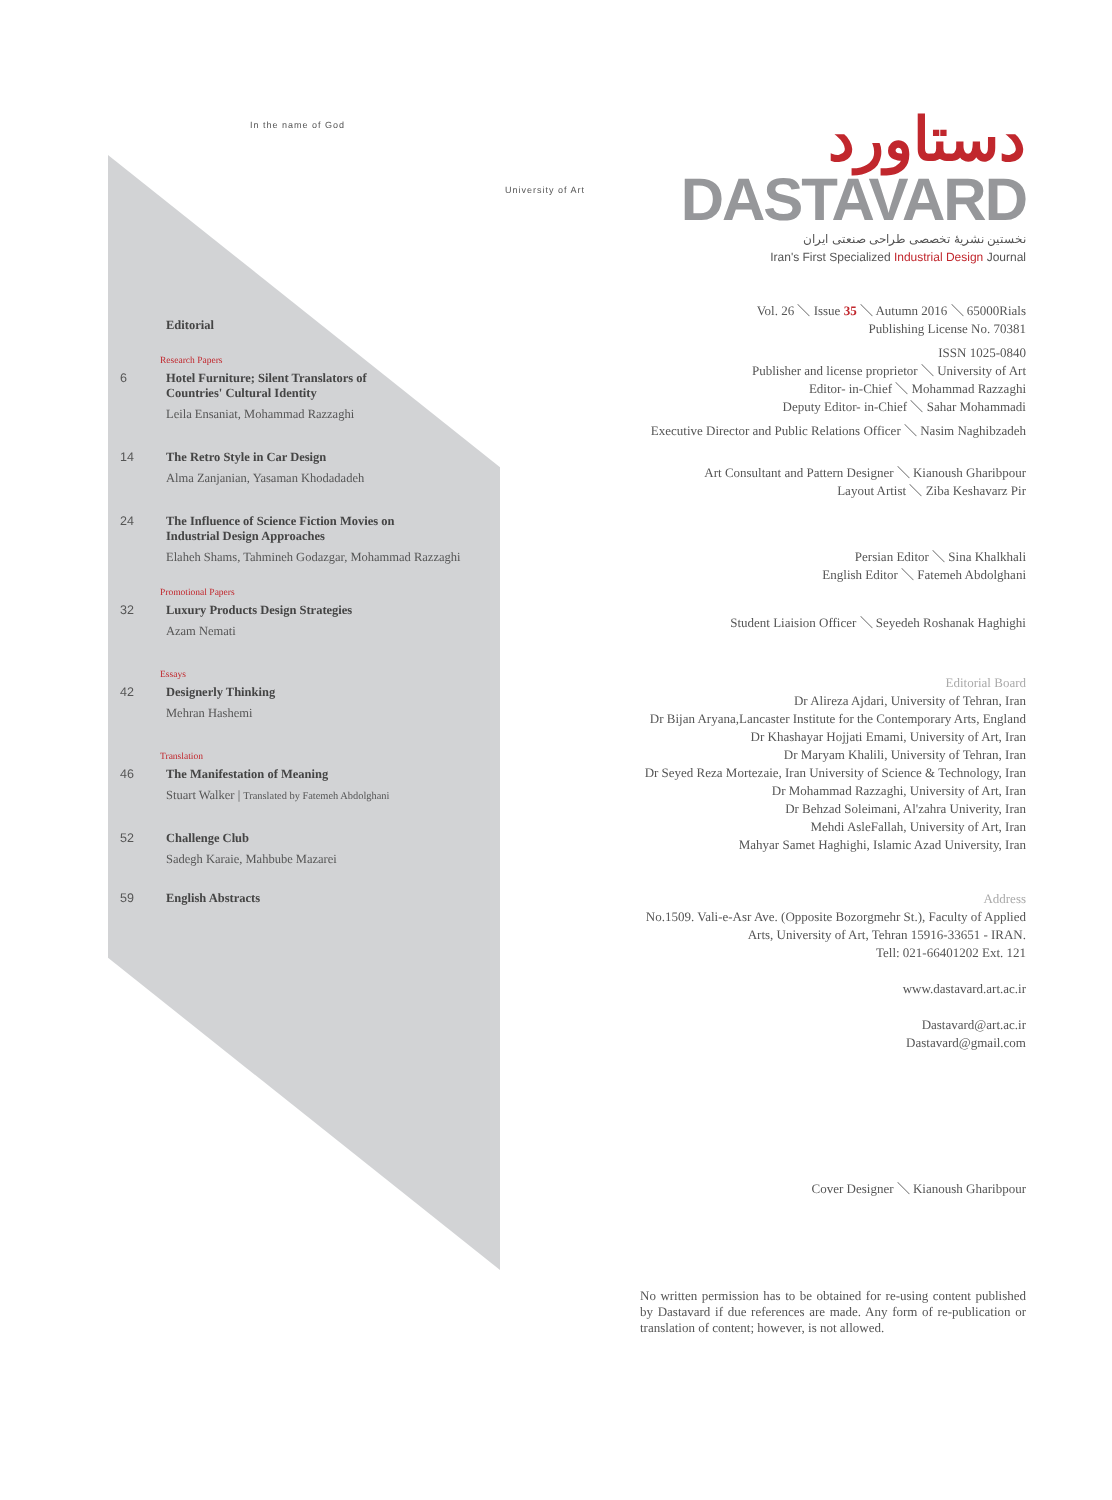In the name of God
University of Art
Editorial
Research Papers
6 Hotel Furniture; Silent Translators of
Countries' Cultural Identity
Leila Ensaniat, Mohammad Razzaghi
14 The Retro Style in Car Design
Alma Zanjanian, Yasaman Khodadadeh
24 The Influence of Science Fiction Movies on
Industrial Design Approaches
Elaheh Shams, Tahmineh Godazgar, Mohammad Razzaghi
Promotional Papers
32 Luxury Products Design Strategies
Azam Nemati
Essays
42 Designerly Thinking
Mehran Hashemi
Translation
46 The Manifestation of Meaning
Stuart Walker | Translated by Fatemeh Abdolghani
52 Challenge Club
Sadegh Karaie, Mahbube Mazarei
59 English Abstracts
دستاورد
DASTAVARD
نخستین نشریهٔ تخصصی طراحی صنعتی ایران
Iran's First Specialized Industrial Design Journal
Vol. 26 ＼ Issue 35 ＼ Autumn 2016 ＼ 65000Rials
Publishing License No. 70381
ISSN 1025-0840
Publisher and license proprietor ＼ University of Art
Editor- in-Chief ＼ Mohammad Razzaghi
Deputy Editor- in-Chief ＼ Sahar Mohammadi
Executive Director and Public Relations Officer ＼ Nasim Naghibzadeh
Art Consultant and Pattern Designer ＼ Kianoush Gharibpour
Layout Artist ＼ Ziba Keshavarz Pir
Persian Editor ＼ Sina Khalkhali
English Editor ＼ Fatemeh Abdolghani
Student Liaision Officer ＼ Seyedeh Roshanak Haghighi
Editorial Board
Dr Alireza Ajdari, University of Tehran, Iran
Dr Bijan Aryana,Lancaster Institute for the Contemporary Arts, England
Dr Khashayar Hojjati Emami, University of Art, Iran
Dr Maryam Khalili, University of Tehran, Iran
Dr Seyed Reza Mortezaie, Iran University of Science & Technology, Iran
Dr Mohammad Razzaghi, University of Art, Iran
Dr Behzad Soleimani, Al'zahra Univerity, Iran
Mehdi AsleFallah, University of Art, Iran
Mahyar Samet Haghighi, Islamic Azad University, Iran
Address
No.1509. Vali-e-Asr Ave. (Opposite Bozorgmehr St.), Faculty of Applied
Arts, University of Art, Tehran 15916-33651 - IRAN.
Tell: 021-66401202 Ext. 121
www.dastavard.art.ac.ir
Dastavard@art.ac.ir
Dastavard@gmail.com
Cover Designer ＼ Kianoush Gharibpour
No written permission has to be obtained for re-using content published by Dastavard if due references are made. Any form of re-publication or translation of content; however, is not allowed.